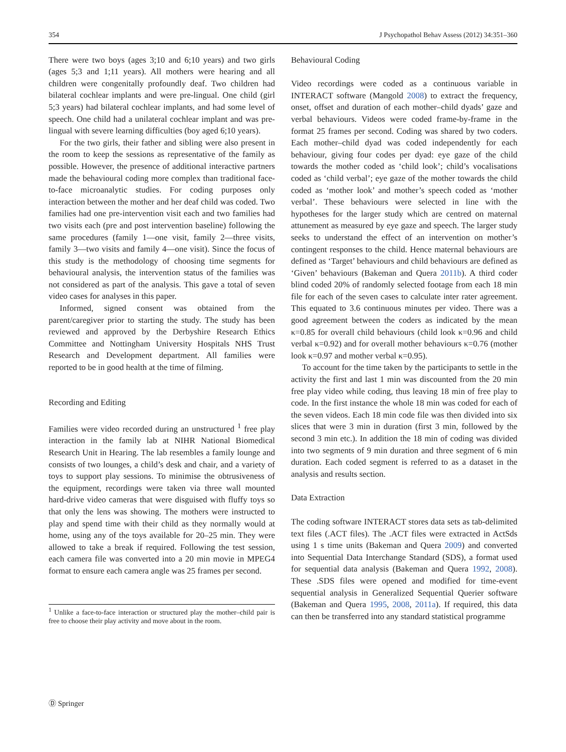354 J Psychopathol Behav Assess (2012) 34:351–360
There were two boys (ages 3;10 and 6;10 years) and two girls (ages 5;3 and 1;11 years). All mothers were hearing and all children were congenitally profoundly deaf. Two children had bilateral cochlear implants and were pre-lingual. One child (girl 5;3 years) had bilateral cochlear implants, and had some level of speech. One child had a unilateral cochlear implant and was pre-lingual with severe learning difficulties (boy aged 6;10 years).
For the two girls, their father and sibling were also present in the room to keep the sessions as representative of the family as possible. However, the presence of additional interactive partners made the behavioural coding more complex than traditional face-to-face microanalytic studies. For coding purposes only interaction between the mother and her deaf child was coded. Two families had one pre-intervention visit each and two families had two visits each (pre and post intervention baseline) following the same procedures (family 1—one visit, family 2—three visits, family 3—two visits and family 4—one visit). Since the focus of this study is the methodology of choosing time segments for behavioural analysis, the intervention status of the families was not considered as part of the analysis. This gave a total of seven video cases for analyses in this paper.
Informed, signed consent was obtained from the parent/caregiver prior to starting the study. The study has been reviewed and approved by the Derbyshire Research Ethics Committee and Nottingham University Hospitals NHS Trust Research and Development department. All families were reported to be in good health at the time of filming.
Recording and Editing
Families were video recorded during an unstructured <sup>1</sup> free play interaction in the family lab at NIHR National Biomedical Research Unit in Hearing. The lab resembles a family lounge and consists of two lounges, a child’s desk and chair, and a variety of toys to support play sessions. To minimise the obtrusiveness of the equipment, recordings were taken via three wall mounted hard-drive video cameras that were disguised with fluffy toys so that only the lens was showing. The mothers were instructed to play and spend time with their child as they normally would at home, using any of the toys available for 20–25 min. They were allowed to take a break if required. Following the test session, each camera file was converted into a 20 min movie in MPEG4 format to ensure each camera angle was 25 frames per second.
<sup>1</sup> Unlike a face-to-face interaction or structured play the mother–child pair is free to choose their play activity and move about in the room.
Behavioural Coding
Video recordings were coded as a continuous variable in INTERACT software (Mangold 2008) to extract the frequency, onset, offset and duration of each mother–child dyads’ gaze and verbal behaviours. Videos were coded frame-by-frame in the format 25 frames per second. Coding was shared by two coders. Each mother–child dyad was coded independently for each behaviour, giving four codes per dyad: eye gaze of the child towards the mother coded as ‘child look’; child’s vocalisations coded as ‘child verbal’; eye gaze of the mother towards the child coded as ‘mother look’ and mother’s speech coded as ‘mother verbal’. These behaviours were selected in line with the hypotheses for the larger study which are centred on maternal attunement as measured by eye gaze and speech. The larger study seeks to understand the effect of an intervention on mother’s contingent responses to the child. Hence maternal behaviours are defined as ‘Target’ behaviours and child behaviours are defined as ‘Given’ behaviours (Bakeman and Quera 2011b). A third coder blind coded 20% of randomly selected footage from each 18 min file for each of the seven cases to calculate inter rater agreement. This equated to 3.6 continuous minutes per video. There was a good agreement between the coders as indicated by the mean κ=0.85 for overall child behaviours (child look κ=0.96 and child verbal κ=0.92) and for overall mother behaviours κ=0.76 (mother look κ=0.97 and mother verbal κ=0.95).
To account for the time taken by the participants to settle in the activity the first and last 1 min was discounted from the 20 min free play video while coding, thus leaving 18 min of free play to code. In the first instance the whole 18 min was coded for each of the seven videos. Each 18 min code file was then divided into six slices that were 3 min in duration (first 3 min, followed by the second 3 min etc.). In addition the 18 min of coding was divided into two segments of 9 min duration and three segment of 6 min duration. Each coded segment is referred to as a dataset in the analysis and results section.
Data Extraction
The coding software INTERACT stores data sets as tab-delimited text files (.ACT files). The .ACT files were extracted in ActSds using 1 s time units (Bakeman and Quera 2009) and converted into Sequential Data Interchange Standard (SDS), a format used for sequential data analysis (Bakeman and Quera 1992, 2008). These .SDS files were opened and modified for time-event sequential analysis in Generalized Sequential Querier software (Bakeman and Quera 1995, 2008, 2011a). If required, this data can then be transferred into any standard statistical programme
Ⓓ Springer